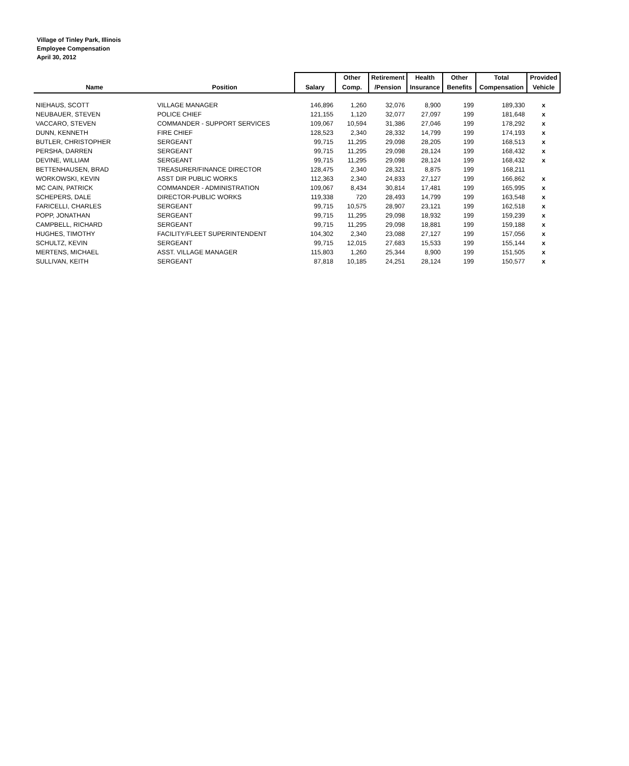Village of Tinley Park, Illinois
Employee Compensation
April 30, 2012
| Name | Position | Salary | Other | Retirement | Health | Other | Total | Provided |
| --- | --- | --- | --- | --- | --- | --- | --- | --- |
| | | | Comp. | /Pension | Insurance | Benefits | Compensation | Vehicle |
| NIEHAUS, SCOTT | VILLAGE MANAGER | 146,896 | 1,260 | 32,076 | 8,900 | 199 | 189,330 | x |
| NEUBAUER, STEVEN | POLICE CHIEF | 121,155 | 1,120 | 32,077 | 27,097 | 199 | 181,648 | x |
| VACCARO, STEVEN | COMMANDER - SUPPORT SERVICES | 109,067 | 10,594 | 31,386 | 27,046 | 199 | 178,292 | x |
| DUNN, KENNETH | FIRE CHIEF | 128,523 | 2,340 | 28,332 | 14,799 | 199 | 174,193 | x |
| BUTLER, CHRISTOPHER | SERGEANT | 99,715 | 11,295 | 29,098 | 28,205 | 199 | 168,513 | x |
| PERSHA, DARREN | SERGEANT | 99,715 | 11,295 | 29,098 | 28,124 | 199 | 168,432 | x |
| DEVINE, WILLIAM | SERGEANT | 99,715 | 11,295 | 29,098 | 28,124 | 199 | 168,432 | x |
| BETTENHAUSEN, BRAD | TREASURER/FINANCE DIRECTOR | 128,475 | 2,340 | 28,321 | 8,875 | 199 | 168,211 | |
| WORKOWSKI, KEVIN | ASST DIR PUBLIC WORKS | 112,363 | 2,340 | 24,833 | 27,127 | 199 | 166,862 | x |
| MC CAIN, PATRICK | COMMANDER - ADMINISTRATION | 109,067 | 8,434 | 30,814 | 17,481 | 199 | 165,995 | x |
| SCHEPERS, DALE | DIRECTOR-PUBLIC WORKS | 119,338 | 720 | 28,493 | 14,799 | 199 | 163,548 | x |
| FARICELLI, CHARLES | SERGEANT | 99,715 | 10,575 | 28,907 | 23,121 | 199 | 162,518 | x |
| POPP, JONATHAN | SERGEANT | 99,715 | 11,295 | 29,098 | 18,932 | 199 | 159,239 | x |
| CAMPBELL, RICHARD | SERGEANT | 99,715 | 11,295 | 29,098 | 18,881 | 199 | 159,188 | x |
| HUGHES, TIMOTHY | FACILITY/FLEET SUPERINTENDENT | 104,302 | 2,340 | 23,088 | 27,127 | 199 | 157,056 | x |
| SCHULTZ, KEVIN | SERGEANT | 99,715 | 12,015 | 27,683 | 15,533 | 199 | 155,144 | x |
| MERTENS, MICHAEL | ASST. VILLAGE MANAGER | 115,803 | 1,260 | 25,344 | 8,900 | 199 | 151,505 | x |
| SULLIVAN, KEITH | SERGEANT | 87,818 | 10,185 | 24,251 | 28,124 | 199 | 150,577 | x |